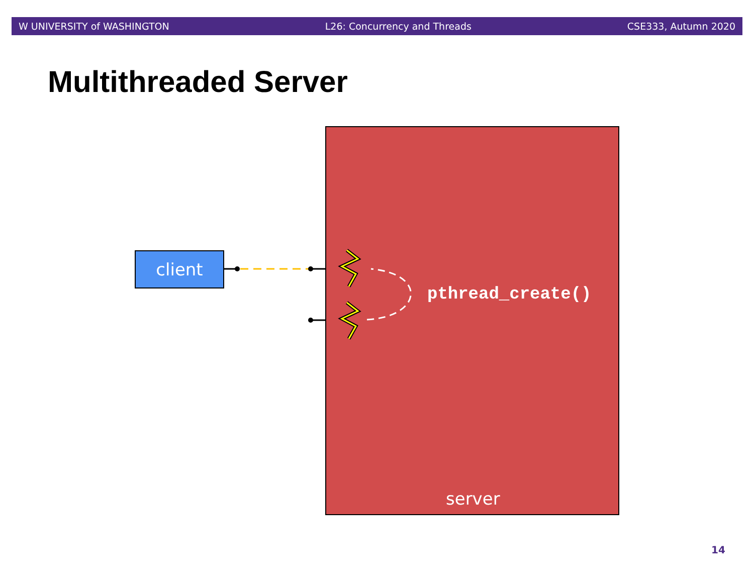W UNIVERSITY of WASHINGTON L26: Concurrency and Threads CSE333, Autumn 2020
Multithreaded Server
client
pthread_create()
server
14